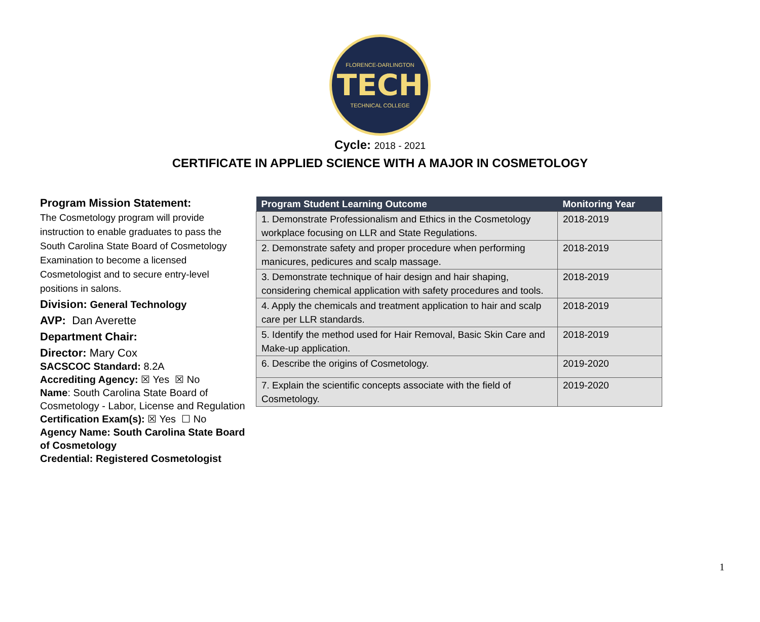FLORENCE-DARLINGTON
TECH
TECHNICAL COLLEGE
Cycle: 2018 - 2021
CERTIFICATE IN APPLIED SCIENCE WITH A MAJOR IN COSMETOLOGY
Program Mission Statement:
The Cosmetology program will provide instruction to enable graduates to pass the South Carolina State Board of Cosmetology Examination to become a licensed Cosmetologist and to secure entry-level positions in salons.
Division: General Technology
AVP: Dan Averette
Department Chair:
Director: Mary Cox
SACSCOC Standard: 8.2A
Accrediting Agency: ☒ Yes ☒ No
Name: South Carolina State Board of Cosmetology - Labor, License and Regulation
Certification Exam(s): ☒ Yes ☐ No
Agency Name: South Carolina State Board of Cosmetology
Credential: Registered Cosmetologist
| Program Student Learning Outcome | Monitoring Year |
| --- | --- |
| 1. Demonstrate Professionalism and Ethics in the Cosmetology workplace focusing on LLR and State Regulations. | 2018-2019 |
| 2. Demonstrate safety and proper procedure when performing manicures, pedicures and scalp massage. | 2018-2019 |
| 3. Demonstrate technique of hair design and hair shaping, considering chemical application with safety procedures and tools. | 2018-2019 |
| 4. Apply the chemicals and treatment application to hair and scalp care per LLR standards. | 2018-2019 |
| 5. Identify the method used for Hair Removal, Basic Skin Care and Make-up application. | 2018-2019 |
| 6. Describe the origins of Cosmetology. | 2019-2020 |
| 7. Explain the scientific concepts associate with the field of Cosmetology. | 2019-2020 |
1